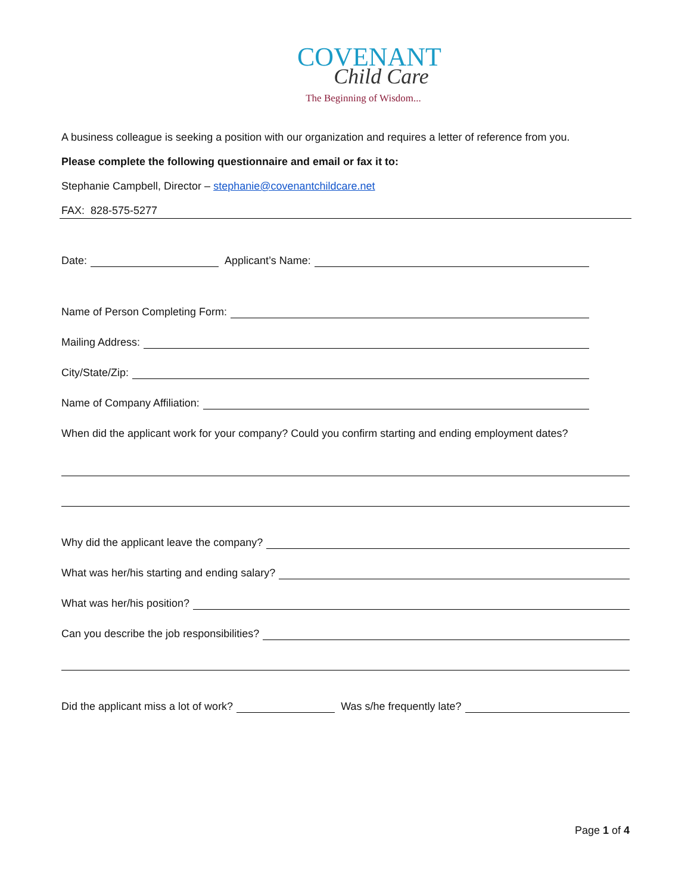COVENANT
Child Care
The Beginning of Wisdom...
A business colleague is seeking a position with our organization and requires a letter of reference from you.
Please complete the following questionnaire and email or fax it to:
Stephanie Campbell, Director – stephanie@covenantchildcare.net
FAX: 828-575-5277
Date: Applicant’s Name:
Name of Person Completing Form:
Mailing Address:
City/State/Zip:
Name of Company Affiliation:
When did the applicant work for your company? Could you confirm starting and ending employment dates?
Why did the applicant leave the company?
What was her/his starting and ending salary?
What was her/his position?
Can you describe the job responsibilities?
Did the applicant miss a lot of work? Was s/he frequently late?
Page 1 of 4